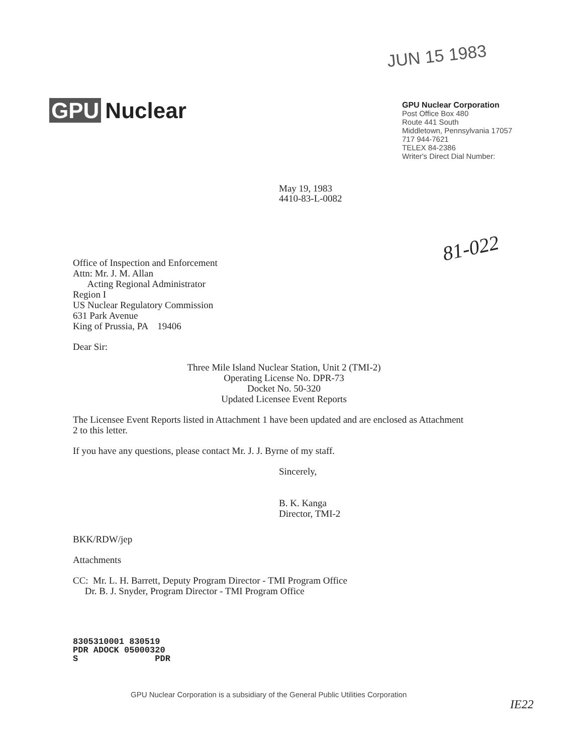JUN 15 1983
GPU Nuclear
GPU Nuclear Corporation
Post Office Box 480
Route 441 South
Middletown, Pennsylvania 17057
717 944-7621
TELEX 84-2386
Writer's Direct Dial Number:
May 19, 1983
4410-83-L-0082
81-022
Office of Inspection and Enforcement
Attn: Mr. J. M. Allan
Acting Regional Administrator
Region I
US Nuclear Regulatory Commission
631 Park Avenue
King of Prussia, PA 19406
Dear Sir:
Three Mile Island Nuclear Station, Unit 2 (TMI-2)
Operating License No. DPR-73
Docket No. 50-320
Updated Licensee Event Reports
The Licensee Event Reports listed in Attachment 1 have been updated and are enclosed as Attachment 2 to this letter.
If you have any questions, please contact Mr. J. J. Byrne of my staff.
Sincerely,
B. K. Kanga
Director, TMI-2
BKK/RDW/jep
Attachments
CC: Mr. L. H. Barrett, Deputy Program Director - TMI Program Office
Dr. B. J. Snyder, Program Director - TMI Program Office
8305310001 830519
PDR ADOCK 05000320
S PDR
GPU Nuclear Corporation is a subsidiary of the General Public Utilities Corporation
IE22